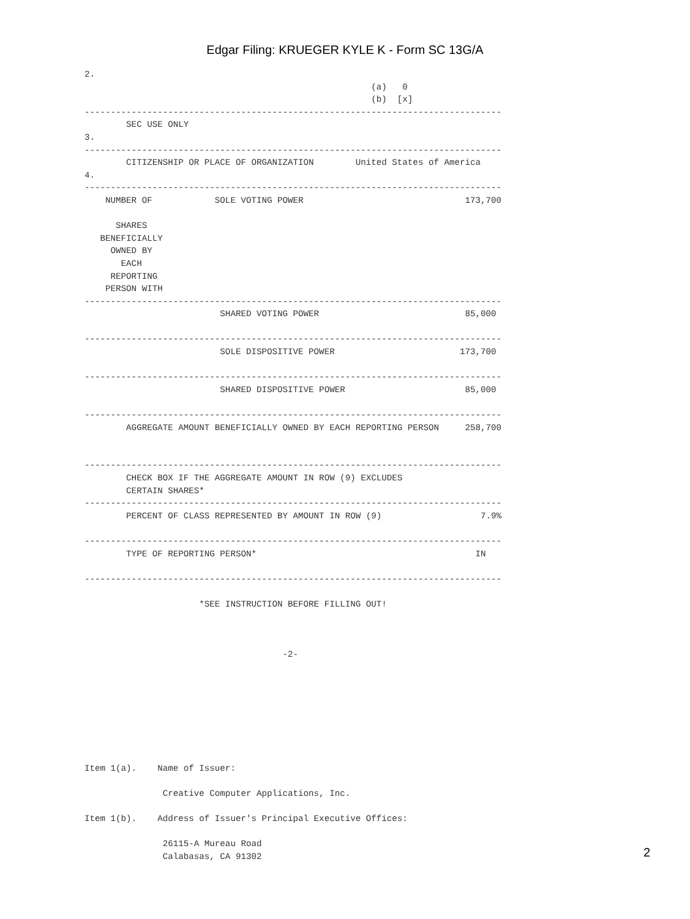Edgar Filing: KRUEGER KYLE K - Form SC 13G/A
2.
                                                       (a)   0
                                                       (b)  [x]
--------------------------------------------------------------------------------
        SEC USE ONLY
3.
--------------------------------------------------------------------------------
        CITIZENSHIP OR PLACE OF ORGANIZATION        United States of America
4.
--------------------------------------------------------------------------------
    NUMBER OF            SOLE VOTING POWER                               173,700

      SHARES
   BENEFICIALLY
     OWNED BY
       EACH
     REPORTING
    PERSON WITH
--------------------------------------------------------------------------------
                          SHARED VOTING POWER                            85,000

--------------------------------------------------------------------------------
                          SOLE DISPOSITIVE POWER                        173,700

--------------------------------------------------------------------------------
                          SHARED DISPOSITIVE POWER                       85,000

--------------------------------------------------------------------------------
        AGGREGATE AMOUNT BENEFICIALLY OWNED BY EACH REPORTING PERSON     258,700


--------------------------------------------------------------------------------
        CHECK BOX IF THE AGGREGATE AMOUNT IN ROW (9) EXCLUDES
        CERTAIN SHARES*
--------------------------------------------------------------------------------
        PERCENT OF CLASS REPRESENTED BY AMOUNT IN ROW (9)                   7.9%

--------------------------------------------------------------------------------
        TYPE OF REPORTING PERSON*                                          IN

--------------------------------------------------------------------------------

                      *SEE INSTRUCTION BEFORE FILLING OUT!



                                      -2-








Item 1(a).    Name of Issuer:

               Creative Computer Applications, Inc.

Item 1(b).    Address of Issuer's Principal Executive Offices:

               26115-A Mureau Road
               Calabasas, CA 91302
2